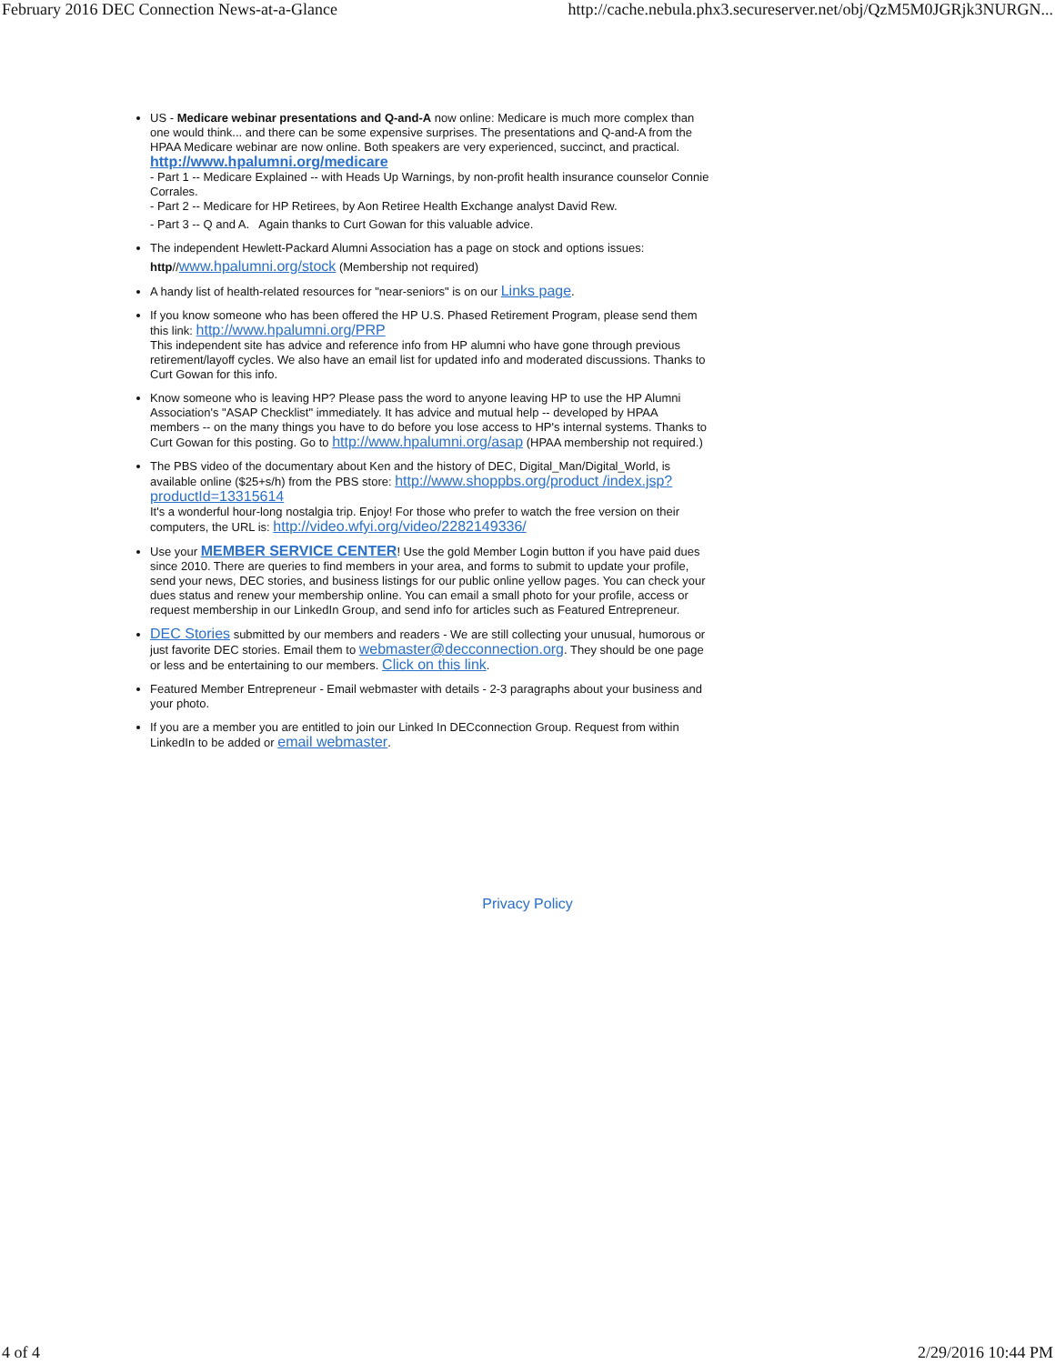February 2016 DEC Connection News-at-a-Glance http://cache.nebula.phx3.secureserver.net/obj/QzM5M0JGRjk3NURGN...
US - Medicare webinar presentations and Q-and-A now online: Medicare is much more complex than one would think... and there can be some expensive surprises. The presentations and Q-and-A from the HPAA Medicare webinar are now online. Both speakers are very experienced, succinct, and practical.
http://www.hpalumni.org/medicare
- Part 1 -- Medicare Explained -- with Heads Up Warnings, by non-profit health insurance counselor Connie Corrales.
- Part 2 -- Medicare for HP Retirees, by Aon Retiree Health Exchange analyst David Rew.
- Part 3 -- Q and A. Again thanks to Curt Gowan for this valuable advice.
The independent Hewlett-Packard Alumni Association has a page on stock and options issues:
http//www.hpalumni.org/stock (Membership not required)
A handy list of health-related resources for "near-seniors" is on our Links page.
If you know someone who has been offered the HP U.S. Phased Retirement Program, please send them this link: http://www.hpalumni.org/PRP
This independent site has advice and reference info from HP alumni who have gone through previous retirement/layoff cycles. We also have an email list for updated info and moderated discussions. Thanks to Curt Gowan for this info.
Know someone who is leaving HP? Please pass the word to anyone leaving HP to use the HP Alumni Association's "ASAP Checklist" immediately. It has advice and mutual help -- developed by HPAA members -- on the many things you have to do before you lose access to HP's internal systems. Thanks to Curt Gowan for this posting. Go to http://www.hpalumni.org/asap (HPAA membership not required.)
The PBS video of the documentary about Ken and the history of DEC, Digital_Man/Digital_World, is available online ($25+s/h) from the PBS store: http://www.shoppbs.org/product /index.jsp?productId=13315614
It's a wonderful hour-long nostalgia trip. Enjoy! For those who prefer to watch the free version on their computers, the URL is: http://video.wfyi.org/video/2282149336/
Use your MEMBER SERVICE CENTER! Use the gold Member Login button if you have paid dues since 2010. There are queries to find members in your area, and forms to submit to update your profile, send your news, DEC stories, and business listings for our public online yellow pages. You can check your dues status and renew your membership online. You can email a small photo for your profile, access or request membership in our LinkedIn Group, and send info for articles such as Featured Entrepreneur.
DEC Stories submitted by our members and readers - We are still collecting your unusual, humorous or just favorite DEC stories. Email them to webmaster@decconnection.org. They should be one page or less and be entertaining to our members. Click on this link.
Featured Member Entrepreneur - Email webmaster with details - 2-3 paragraphs about your business and your photo.
If you are a member you are entitled to join our Linked In DECconnection Group. Request from within LinkedIn to be added or email webmaster.
Privacy Policy
4 of 4 2/29/2016 10:44 PM